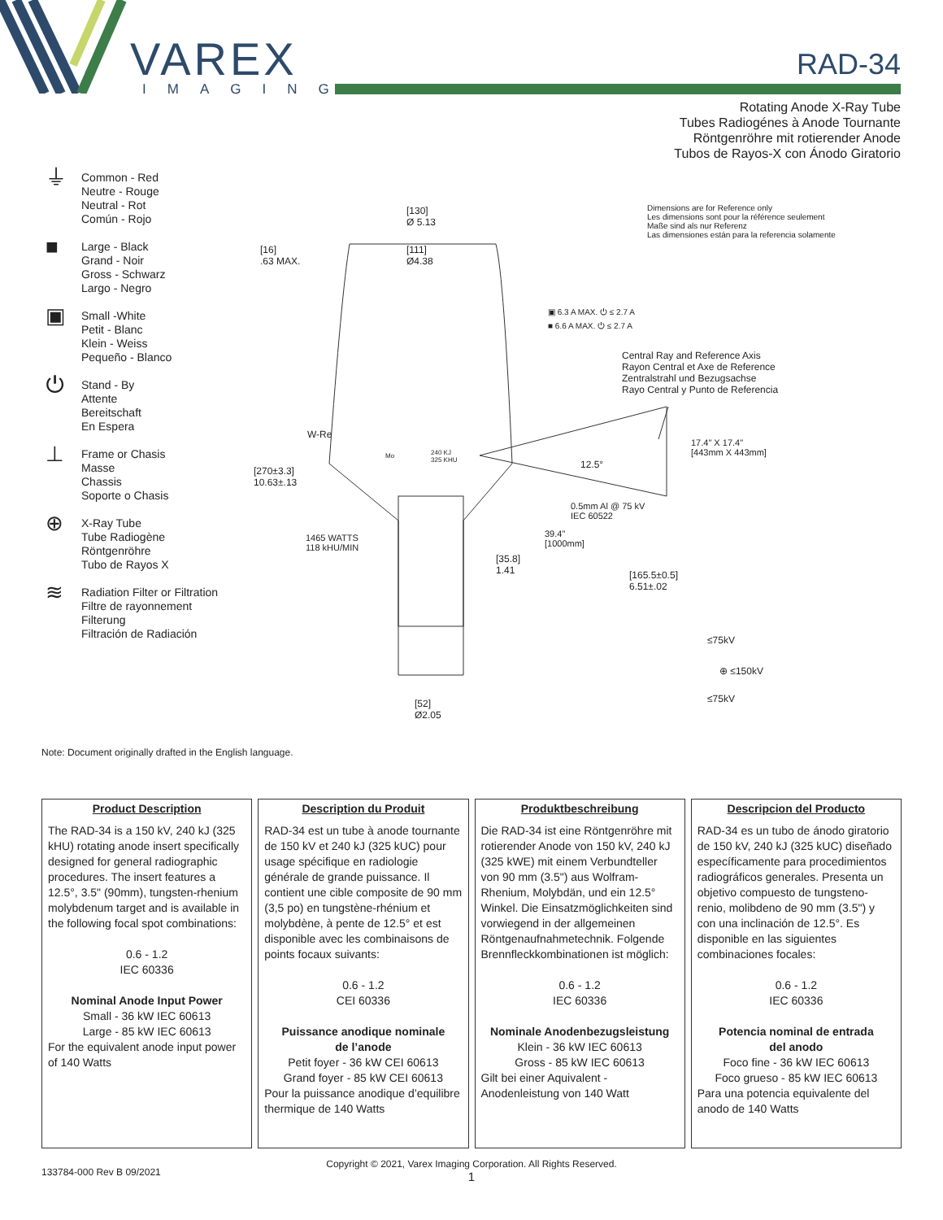VAREX
IMAGING
RAD-34
Rotating Anode X-Ray Tube
Tubes Radiogénes à Anode Tournante
Röntgenröhre mit rotierender Anode
Tubos de Rayos-X con Ánodo Giratorio
⏚ Common - Red
Neutre - Rouge
Neutral - Rot
Común - Rojo
■ Large - Black
Grand - Noir
Gross - Schwarz
Largo - Negro
▣ Small -White
Petit - Blanc
Klein - Weiss
Pequeño - Blanco
⏻ Stand - By
Attente
Bereitschaft
En Espera
⊥ Frame or Chasis
Masse
Chassis
Soporte o Chasis
⊕ X-Ray Tube
Tube Radiogène
Röntgenröhre
Tubo de Rayos X
≋ Radiation Filter or Filtration
Filtre de rayonnement
Filterung
Filtración de Radiación
[130]
Ø 5.13
[16]
.63 MAX.
[111]
Ø4.38
Dimensions are for Reference only
Les dimensions sont pour la référence seulement
Maße sind als nur Referenz
Las dimensiones están para la referencia solamente
▣ 6.3 A MAX. ⏻ ≤ 2.7 A
■ 6.6 A MAX. ⏻ ≤ 2.7 A
Central Ray and Reference Axis
Rayon Central et Axe de Reference
Zentralstrahl und Bezugsachse
Rayo Central y Punto de Referencia
W-Re
Mo
240 KJ
325 KHU
17.4" X 17.4"
[443mm X 443mm]
12.5°
[270±3.3]
10.63±.13
0.5mm Al @ 75 kV
IEC 60522
39.4"
[1000mm]
1465 WATTS
118 kHU/MIN
[35.8]
1.41
[165.5±0.5]
6.51±.02
≤75kV
⊕ ≤150kV
≤75kV
[52]
Ø2.05
Note: Document originally drafted in the English language.
Product Description
The RAD-34 is a 150 kV, 240 kJ (325 kHU) rotating anode insert specifically designed for general radiographic procedures. The insert features a 12.5°, 3.5" (90mm), tungsten-rhenium molybdenum target and is available in the following focal spot combinations:
0.6 - 1.2
IEC 60336
Nominal Anode Input Power
Small - 36 kW IEC 60613
Large - 85 kW IEC 60613
For the equivalent anode input power of 140 Watts
Description du Produit
RAD-34 est un tube à anode tournante de 150 kV et 240 kJ (325 kUC) pour usage spécifique en radiologie générale de grande puissance. Il contient une cible composite de 90 mm (3,5 po) en tungstène-rhénium et molybdène, à pente de 12.5° et est disponible avec les combinaisons de points focaux suivants:
0.6 - 1.2
CEI 60336
Puissance anodique nominale
de l’anode
Petit foyer - 36 kW CEI 60613
Grand foyer - 85 kW CEI 60613
Pour la puissance anodique d’equilibre thermique de 140 Watts
Produktbeschreibung
Die RAD-34 ist eine Röntgenröhre mit rotierender Anode von 150 kV, 240 kJ (325 kWE) mit einem Verbundteller von 90 mm (3.5") aus Wolfram-Rhenium, Molybdän, und ein 12.5° Winkel. Die Einsatzmöglichkeiten sind vorwiegend in der allgemeinen Röntgenaufnahmetechnik. Folgende Brennfleckkombinationen ist möglich:
0.6 - 1.2
IEC 60336
Nominale Anodenbezugsleistung
Klein - 36 kW IEC 60613
Gross - 85 kW IEC 60613
Gilt bei einer Aquivalent - Anodenleistung von 140 Watt
Descripcion del Producto
RAD-34 es un tubo de ánodo giratorio de 150 kV, 240 kJ (325 kUC) diseñado específicamente para procedimientos radiográficos generales. Presenta un objetivo compuesto de tungsteno-renio, molibdeno de 90 mm (3.5") y con una inclinación de 12.5°. Es disponible en las siguientes combinaciones focales:
0.6 - 1.2
IEC 60336
Potencia nominal de entrada
del anodo
Foco fine - 36 kW IEC 60613
Foco grueso - 85 kW IEC 60613
Para una potencia equivalente del anodo de 140 Watts
133784-000 Rev B 09/2021
Copyright © 2021, Varex Imaging Corporation. All Rights Reserved.
1